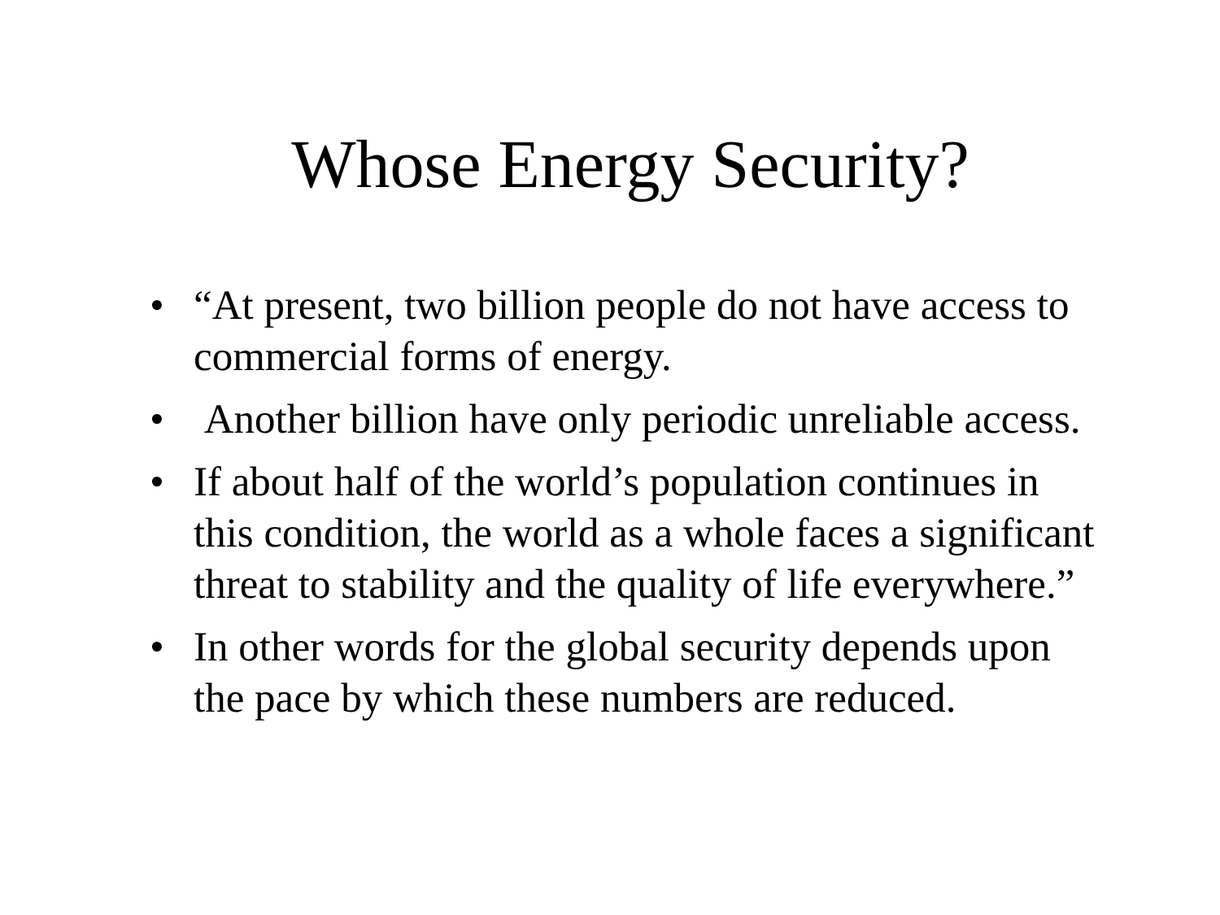Whose Energy Security?
• “At present, two billion people do not have access to commercial forms of energy.
• Another billion have only periodic unreliable access.
• If about half of the world’s population continues in this condition, the world as a whole faces a significant threat to stability and the quality of life everywhere.”
• In other words for the global security depends upon the pace by which these numbers are reduced.